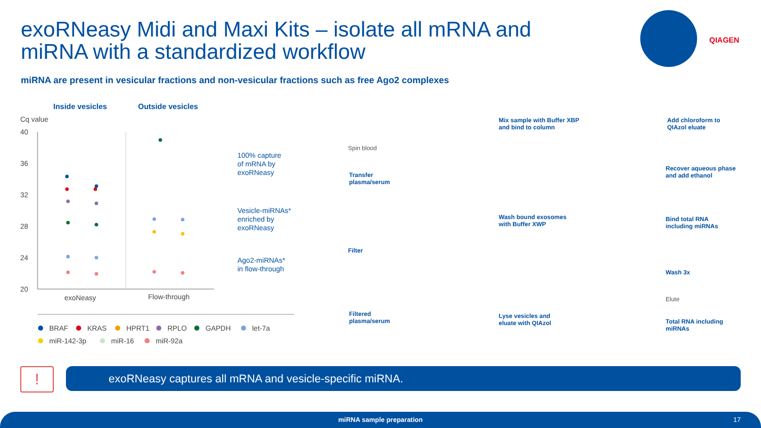exoRNeasy Midi and Maxi Kits – isolate all mRNA and miRNA with a standardized workflow
QIAGEN
miRNA are present in vesicular fractions and non-vesicular fractions such as free Ago2 complexes
Inside vesicles
Outside vesicles
Cq value
40
36
32
28
24
20
exoNeasy
Flow-through
100% capture
of mRNA by
exoRNeasy
Vesicle-miRNAs*
enriched by
exoRNeasy
Ago2-miRNAs*
in flow-through
BRAF
KRAS
HPRT1
RPLO
GAPDH
let-7a
miR-142-3p
miR-16
miR-92a
Spin blood
Transfer
plasma/serum
Filter
Filtered
plasma/serum
Mix sample with Buffer XBP
and bind to column
Wash bound exosomes
with Buffer XWP
Lyse vesicles and
eluate with QIAzol
Add chloroform to
QIAzol eluate
Recover aqueous phase
and add ethanol
Bind total RNA
including miRNAs
Wash 3x
Elute
Total RNA including
miRNAs
! exoRNeasy captures all mRNA and vesicle-specific miRNA.
miRNA sample preparation 17